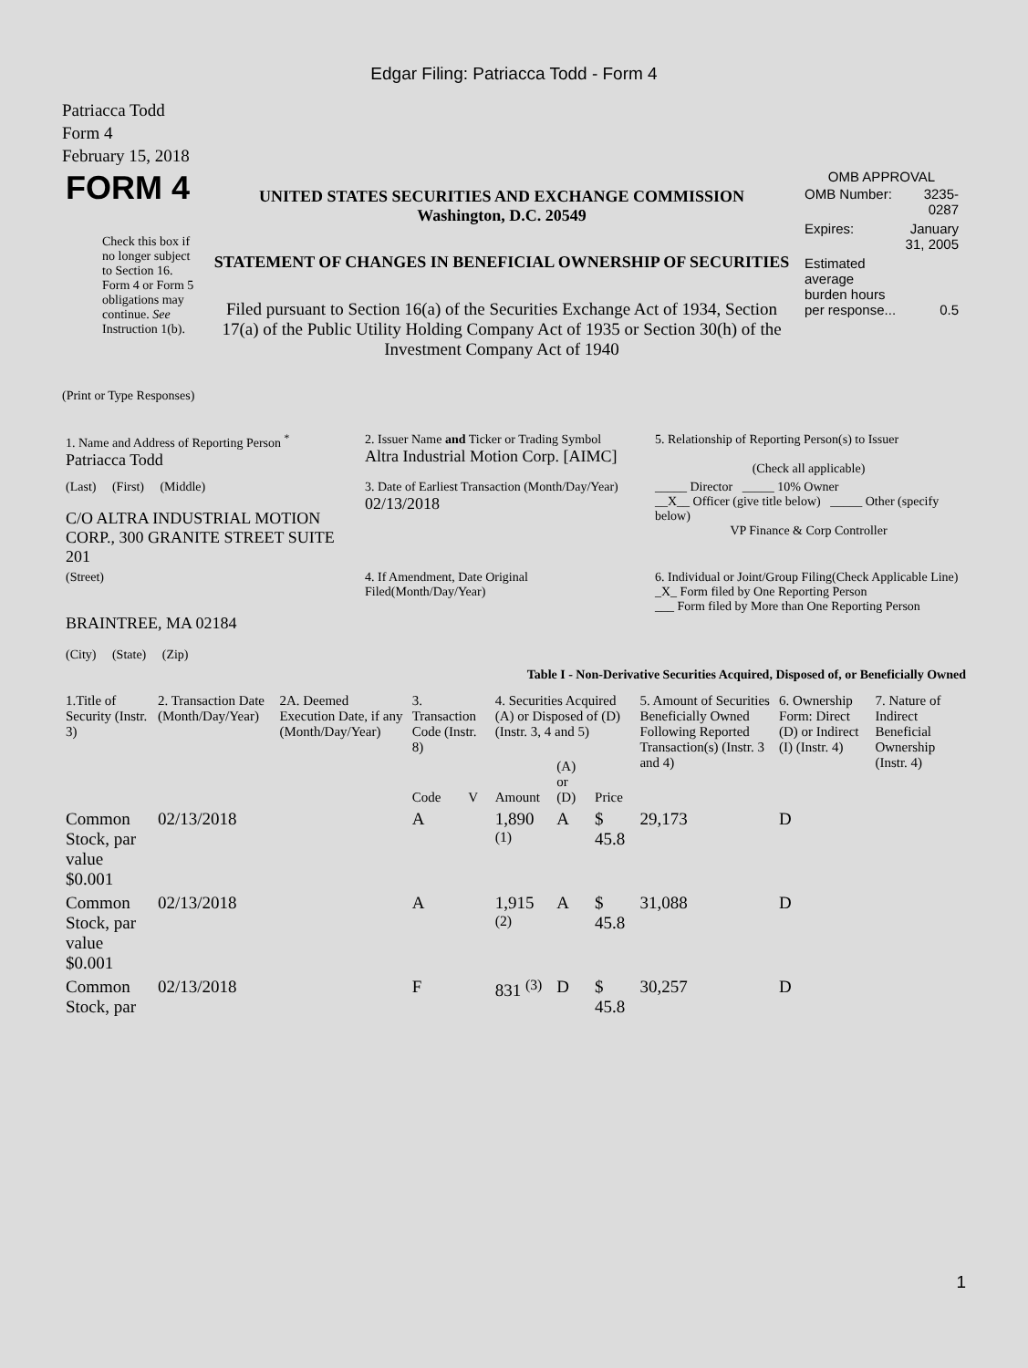Edgar Filing: Patriacca Todd - Form 4
Patriacca Todd
Form 4
February 15, 2018
| FORM 4 Check this box if no longer subject to Section 16. Form 4 or Form 5 obligations may continue. See Instruction 1(b). | UNITED STATES SECURITIES AND EXCHANGE COMMISSION Washington, D.C. 20549 STATEMENT OF CHANGES IN BENEFICIAL OWNERSHIP OF SECURITIES Filed pursuant to Section 16(a) of the Securities Exchange Act of 1934, Section 17(a) of the Public Utility Holding Company Act of 1935 or Section 30(h) of the Investment Company Act of 1940 | OMB APPROVAL / OMB Number: / 3235-0287 / / Expires: / January 31, 2005 / / Estimated average burden hours per response... / 0.5 / |
(Print or Type Responses)
| 1. Name and Address of Reporting Person <sup>*</sup> Patriacca Todd | 2. Issuer Name and Ticker or Trading Symbol Altra Industrial Motion Corp. [AIMC] | 5. Relationship of Reporting Person(s) to Issuer (Check all applicable) |
| (Last) (First) (Middle) C/O ALTRA INDUSTRIAL MOTION CORP., 300 GRANITE STREET SUITE 201 | 3. Date of Earliest Transaction (Month/Day/Year) 02/13/2018 | _____ Director _____ 10% Owner __X__ Officer (give title below) _____ Other (specify below) VP Finance & Corp Controller |
| (Street) BRAINTREE, MA 02184 (City) (State) (Zip) | 4. If Amendment, Date Original Filed(Month/Day/Year) | 6. Individual or Joint/Group Filing(Check Applicable Line) _X_ Form filed by One Reporting Person ___ Form filed by More than One Reporting Person |
Table I - Non-Derivative Securities Acquired, Disposed of, or Beneficially Owned
| 1.Title of Security (Instr. 3) | 2. Transaction Date (Month/Day/Year) | 2A. Deemed Execution Date, if any (Month/Day/Year) | 3. Transaction Code (Instr. 8) | | 4. Securities Acquired (A) or Disposed of (D) (Instr. 3, 4 and 5) | | | 5. Amount of Securities Beneficially Owned Following Reported Transaction(s) (Instr. 3 and 4) | 6. Ownership Form: Direct (D) or Indirect (I) (Instr. 4) | 7. Nature of Indirect Beneficial Ownership (Instr. 4) |
| --- | --- | --- | --- | --- | --- | --- | --- | --- | --- | --- |
| | | | Code | V | Amount | (A) or (D) | Price | | | |
| Common Stock, par value $0.001 | 02/13/2018 | | A | | 1,890 <sup>(1)</sup> | A | $ 45.8 | 29,173 | D | |
| Common Stock, par value $0.001 | 02/13/2018 | | A | | 1,915 <sup>(2)</sup> | A | $ 45.8 | 31,088 | D | |
| Common Stock, par | 02/13/2018 | | F | | 831 <sup>(3)</sup> | D | $ 45.8 | 30,257 | D | |
1